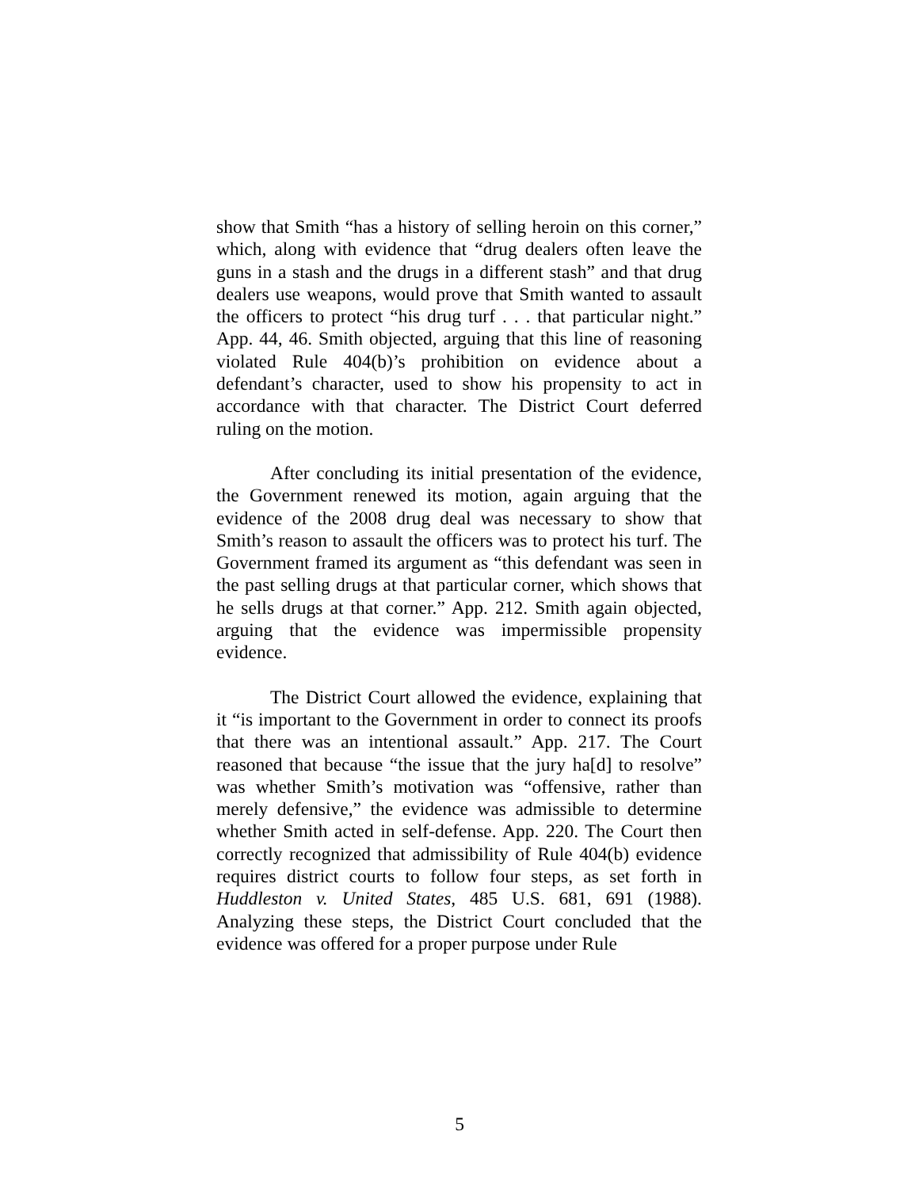show that Smith “has a history of selling heroin on this corner,” which, along with evidence that “drug dealers often leave the guns in a stash and the drugs in a different stash” and that drug dealers use weapons, would prove that Smith wanted to assault the officers to protect “his drug turf . . . that particular night.” App. 44, 46. Smith objected, arguing that this line of reasoning violated Rule 404(b)’s prohibition on evidence about a defendant’s character, used to show his propensity to act in accordance with that character. The District Court deferred ruling on the motion.
After concluding its initial presentation of the evidence, the Government renewed its motion, again arguing that the evidence of the 2008 drug deal was necessary to show that Smith’s reason to assault the officers was to protect his turf. The Government framed its argument as “this defendant was seen in the past selling drugs at that particular corner, which shows that he sells drugs at that corner.” App. 212. Smith again objected, arguing that the evidence was impermissible propensity evidence.
The District Court allowed the evidence, explaining that it “is important to the Government in order to connect its proofs that there was an intentional assault.” App. 217. The Court reasoned that because “the issue that the jury ha[d] to resolve” was whether Smith’s motivation was “offensive, rather than merely defensive,” the evidence was admissible to determine whether Smith acted in self-defense. App. 220. The Court then correctly recognized that admissibility of Rule 404(b) evidence requires district courts to follow four steps, as set forth in Huddleston v. United States, 485 U.S. 681, 691 (1988). Analyzing these steps, the District Court concluded that the evidence was offered for a proper purpose under Rule
5